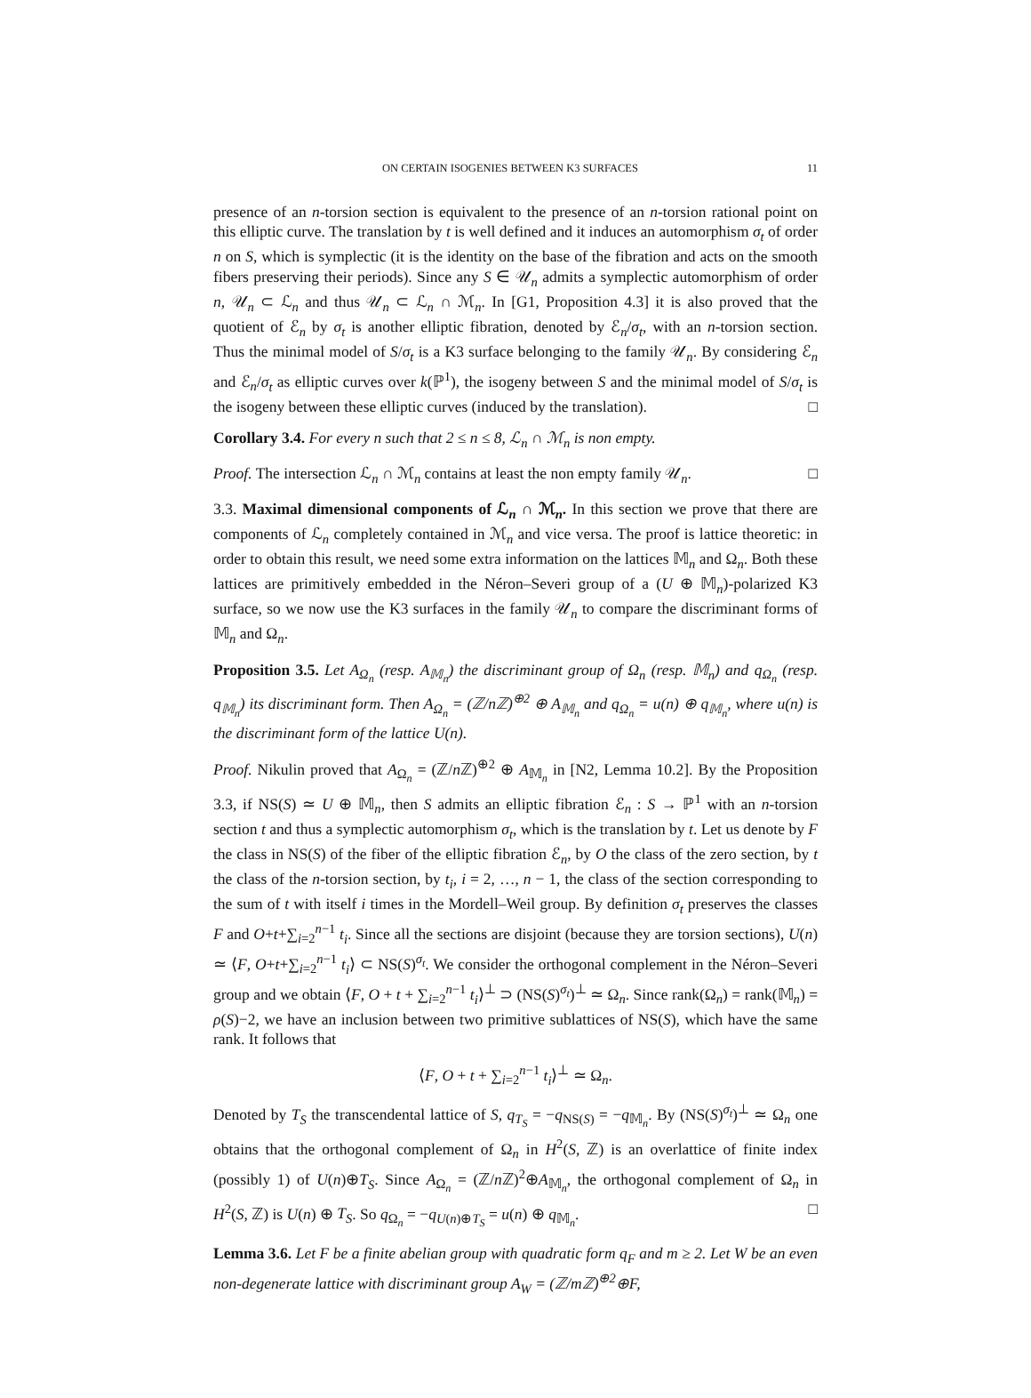ON CERTAIN ISOGENIES BETWEEN K3 SURFACES 11
presence of an n-torsion section is equivalent to the presence of an n-torsion rational point on this elliptic curve. The translation by t is well defined and it induces an automorphism σ<sub>t</sub> of order n on S, which is symplectic (it is the identity on the base of the fibration and acts on the smooth fibers preserving their periods). Since any S ∈ 𝒰<sub>n</sub> admits a symplectic automorphism of order n, 𝒰<sub>n</sub> ⊂ ℒ<sub>n</sub> and thus 𝒰<sub>n</sub> ⊂ ℒ<sub>n</sub> ∩ ℳ<sub>n</sub>. In [G1, Proposition 4.3] it is also proved that the quotient of ℰ<sub>n</sub> by σ<sub>t</sub> is another elliptic fibration, denoted by ℰ<sub>n</sub>/σ<sub>t</sub>, with an n-torsion section. Thus the minimal model of S/σ<sub>t</sub> is a K3 surface belonging to the family 𝒰<sub>n</sub>. By considering ℰ<sub>n</sub> and ℰ<sub>n</sub>/σ<sub>t</sub> as elliptic curves over k(ℙ<sup>1</sup>), the isogeny between S and the minimal model of S/σ<sub>t</sub> is the isogeny between these elliptic curves (induced by the translation). □
Corollary 3.4. For every n such that 2 ≤ n ≤ 8, ℒ<sub>n</sub> ∩ ℳ<sub>n</sub> is non empty.
Proof. The intersection ℒ<sub>n</sub> ∩ ℳ<sub>n</sub> contains at least the non empty family 𝒰<sub>n</sub>. □
3.3. Maximal dimensional components of ℒ<sub>n</sub> ∩ ℳ<sub>n</sub>. In this section we prove that there are components of ℒ<sub>n</sub> completely contained in ℳ<sub>n</sub> and vice versa. The proof is lattice theoretic: in order to obtain this result, we need some extra information on the lattices 𝕄<sub>n</sub> and Ω<sub>n</sub>. Both these lattices are primitively embedded in the Néron–Severi group of a (U ⊕ 𝕄<sub>n</sub>)-polarized K3 surface, so we now use the K3 surfaces in the family 𝒰<sub>n</sub> to compare the discriminant forms of 𝕄<sub>n</sub> and Ω<sub>n</sub>.
Proposition 3.5. Let A<sub>Ω<sub>n</sub></sub> (resp. A<sub>𝕄<sub>n</sub></sub>) the discriminant group of Ω<sub>n</sub> (resp. 𝕄<sub>n</sub>) and q<sub>Ω<sub>n</sub></sub> (resp. q<sub>𝕄<sub>n</sub></sub>) its discriminant form. Then A<sub>Ω<sub>n</sub></sub> = (ℤ/nℤ)<sup>⊕2</sup> ⊕ A<sub>𝕄<sub>n</sub></sub> and q<sub>Ω<sub>n</sub></sub> = u(n) ⊕ q<sub>𝕄<sub>n</sub></sub>, where u(n) is the discriminant form of the lattice U(n).
Proof. Nikulin proved that A<sub>Ω<sub>n</sub></sub> = (ℤ/n ℤ)<sup>⊕2</sup> ⊕ A<sub>𝕄<sub>n</sub></sub> in [N2, Lemma 10.2]. By the Proposition 3.3, if NS(S) ≃ U ⊕ 𝕄<sub>n</sub>, then S admits an elliptic fibration ℰ<sub>n</sub> : S → ℙ<sup>1</sup> with an n-torsion section t and thus a symplectic automorphism σ<sub>t</sub>, which is the translation by t. Let us denote by F the class in NS(S) of the fiber of the elliptic fibration ℰ<sub>n</sub>, by O the class of the zero section, by t the class of the n-torsion section, by t<sub>i</sub>, i = 2, …, n − 1, the class of the section corresponding to the sum of t with itself i times in the Mordell–Weil group. By definition σ<sub>t</sub> preserves the classes F and O+t+∑<sub>i=2</sub><sup>n−1</sup> t<sub>i</sub>. Since all the sections are disjoint (because they are torsion sections), U(n) ≃ ⟨F, O+t+∑<sub>i=2</sub><sup>n−1</sup> t<sub>i</sub>⟩ ⊂ NS(S)<sup>σ<sub>t</sub></sup>. We consider the orthogonal complement in the Néron–Severi group and we obtain ⟨F, O + t + ∑<sub>i=2</sub><sup>n−1</sup> t<sub>i</sub>⟩<sup>⊥</sup> ⊃ (NS(S)<sup>σ<sub>t</sub></sup>)<sup>⊥</sup> ≃ Ω<sub>n</sub>. Since rank(Ω<sub>n</sub>) = rank(𝕄<sub>n</sub>) = ρ(S)−2, we have an inclusion between two primitive sublattices of NS(S), which have the same rank. It follows that
⟨F, O + t + ∑<sub>i=2</sub><sup>n−1</sup> t<sub>i</sub>⟩<sup>⊥</sup> ≃ Ω<sub>n</sub>.
Denoted by T<sub>S</sub> the transcendental lattice of S, q<sub>T<sub>S</sub></sub> = −q<sub>NS(S)</sub> = −q<sub>𝕄<sub>n</sub></sub>. By (NS(S)<sup>σ<sub>t</sub></sup>)<sup>⊥</sup> ≃ Ω<sub>n</sub> one obtains that the orthogonal complement of Ω<sub>n</sub> in H<sup>2</sup>(S, ℤ) is an overlattice of finite index (possibly 1) of U(n)⊕T<sub>S</sub>. Since A<sub>Ω<sub>n</sub></sub> = (ℤ/n ℤ)<sup>2</sup>⊕A<sub>𝕄<sub>n</sub></sub>, the orthogonal complement of Ω<sub>n</sub> in H<sup>2</sup>(S, ℤ) is U(n) ⊕ T<sub>S</sub>. So q<sub>Ω<sub>n</sub></sub> = −q<sub>U(n)⊕T<sub>S</sub></sub> = u(n) ⊕ q<sub>𝕄<sub>n</sub></sub>. □
Lemma 3.6. Let F be a finite abelian group with quadratic form q<sub>F</sub> and m ≥ 2. Let W be an even non-degenerate lattice with discriminant group A<sub>W</sub> = (ℤ/mℤ)<sup>⊕2</sup>⊕F,